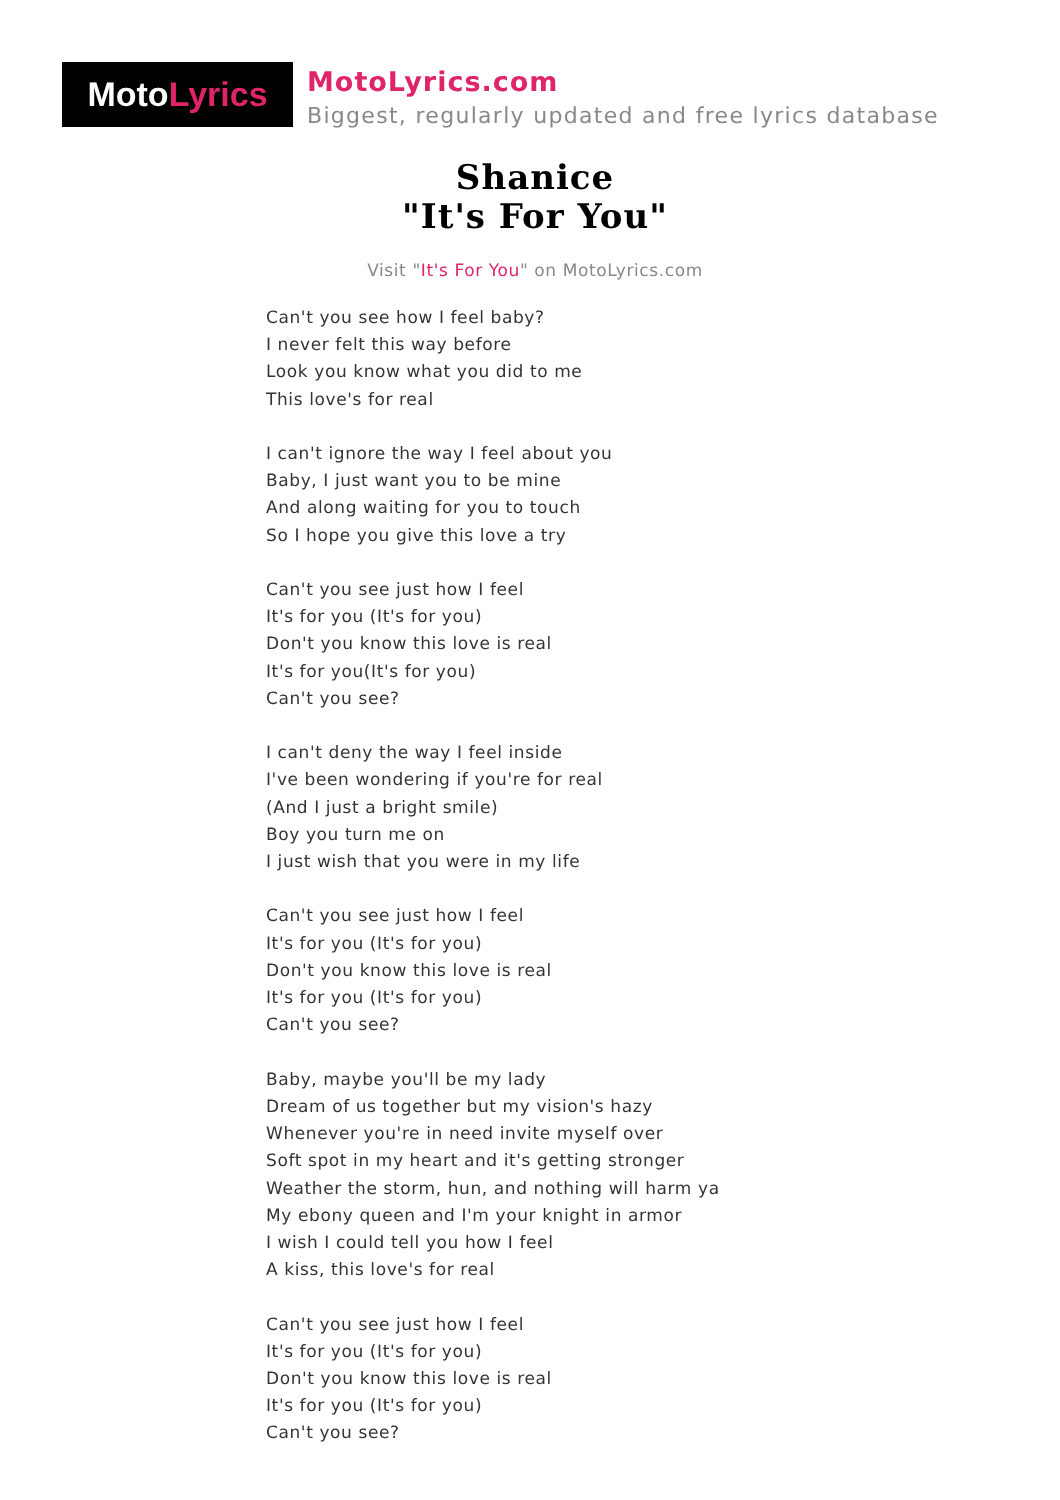Moto Lyrics
MotoLyrics.com
Biggest, regularly updated and free lyrics database
Shanice
"It's For You"
Visit "It's For You" on MotoLyrics.com
Can't you see how I feel baby?
I never felt this way before
Look you know what you did to me
This love's for real
I can't ignore the way I feel about you
Baby, I just want you to be mine
And along waiting for you to touch
So I hope you give this love a try
Can't you see just how I feel
It's for you (It's for you)
Don't you know this love is real
It's for you(It's for you)
Can't you see?
I can't deny the way I feel inside
I've been wondering if you're for real
(And I just a bright smile)
Boy you turn me on
I just wish that you were in my life
Can't you see just how I feel
It's for you (It's for you)
Don't you know this love is real
It's for you (It's for you)
Can't you see?
Baby, maybe you'll be my lady
Dream of us together but my vision's hazy
Whenever you're in need invite myself over
Soft spot in my heart and it's getting stronger
Weather the storm, hun, and nothing will harm ya
My ebony queen and I'm your knight in armor
I wish I could tell you how I feel
A kiss, this love's for real
Can't you see just how I feel
It's for you (It's for you)
Don't you know this love is real
It's for you (It's for you)
Can't you see?